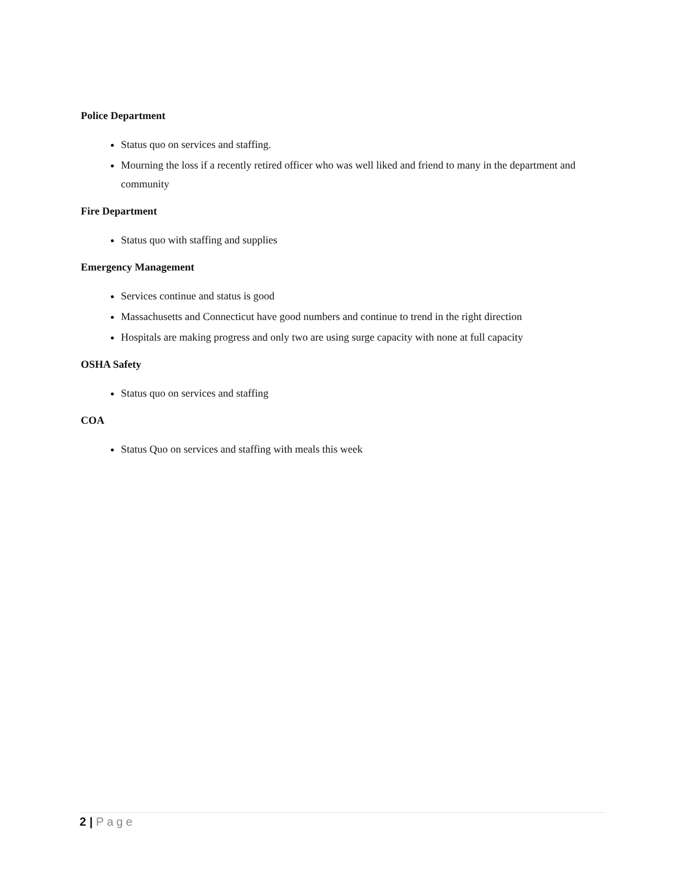Police Department
Status quo on services and staffing.
Mourning the loss if a recently retired officer who was well liked and friend to many in the department and community
Fire Department
Status quo with staffing and supplies
Emergency Management
Services continue and status is good
Massachusetts and Connecticut have good numbers and continue to trend in the right direction
Hospitals are making progress and only two are using surge capacity with none at full capacity
OSHA Safety
Status quo on services and staffing
COA
Status Quo on services and staffing with meals this week
2 | Page